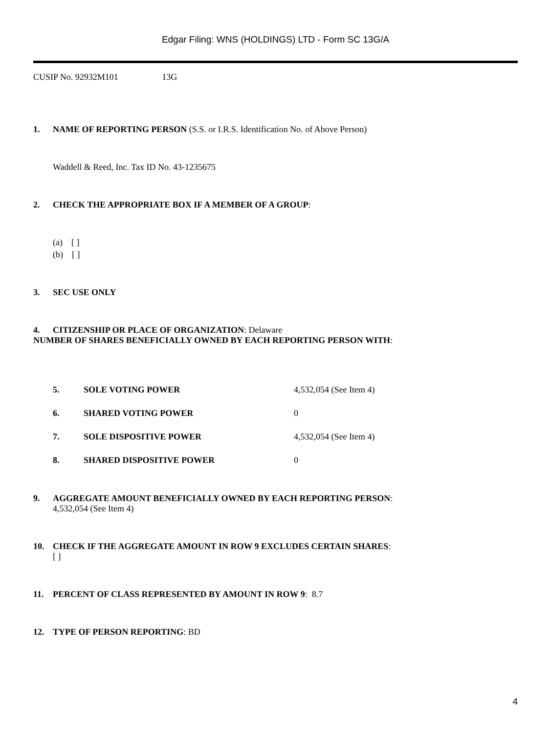Edgar Filing: WNS (HOLDINGS) LTD - Form SC 13G/A
CUSIP No. 92932M101 13G
1. NAME OF REPORTING PERSON (S.S. or I.R.S. Identification No. of Above Person)
Waddell & Reed, Inc. Tax ID No. 43-1235675
2. CHECK THE APPROPRIATE BOX IF A MEMBER OF A GROUP:
(a) [ ]
(b) [ ]
3. SEC USE ONLY
4. CITIZENSHIP OR PLACE OF ORGANIZATION: Delaware
NUMBER OF SHARES BENEFICIALLY OWNED BY EACH REPORTING PERSON WITH:
| 5. | SOLE VOTING POWER | 4,532,054 (See Item 4) |
| 6. | SHARED VOTING POWER | 0 |
| 7. | SOLE DISPOSITIVE POWER | 4,532,054 (See Item 4) |
| 8. | SHARED DISPOSITIVE POWER | 0 |
9. AGGREGATE AMOUNT BENEFICIALLY OWNED BY EACH REPORTING PERSON:
4,532,054 (See Item 4)
10. CHECK IF THE AGGREGATE AMOUNT IN ROW 9 EXCLUDES CERTAIN SHARES:
[ ]
11. PERCENT OF CLASS REPRESENTED BY AMOUNT IN ROW 9: 8.7
12. TYPE OF PERSON REPORTING: BD
4